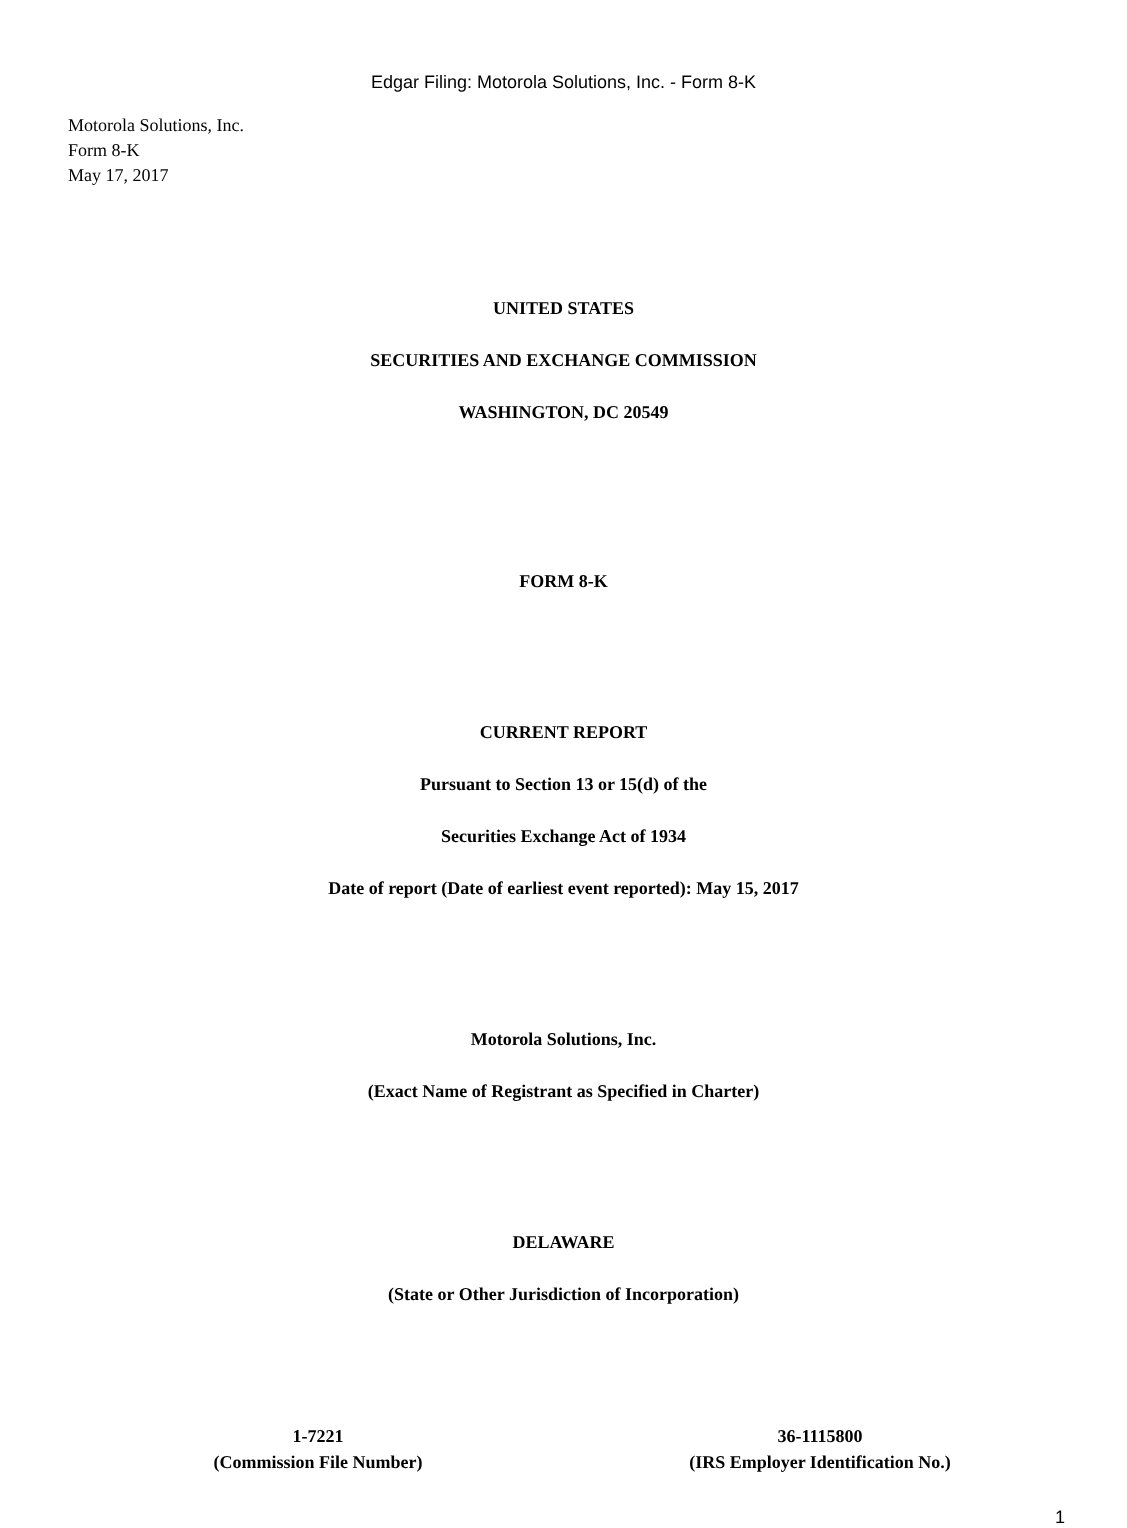Edgar Filing: Motorola Solutions, Inc. - Form 8-K
Motorola Solutions, Inc.
Form 8-K
May 17, 2017
UNITED STATES
SECURITIES AND EXCHANGE COMMISSION
WASHINGTON, DC 20549
FORM 8-K
CURRENT REPORT
Pursuant to Section 13 or 15(d) of the
Securities Exchange Act of 1934
Date of report (Date of earliest event reported): May 15, 2017
Motorola Solutions, Inc.
(Exact Name of Registrant as Specified in Charter)
DELAWARE
(State or Other Jurisdiction of Incorporation)
1-7221
(Commission File Number)
36-1115800
(IRS Employer Identification No.)
1